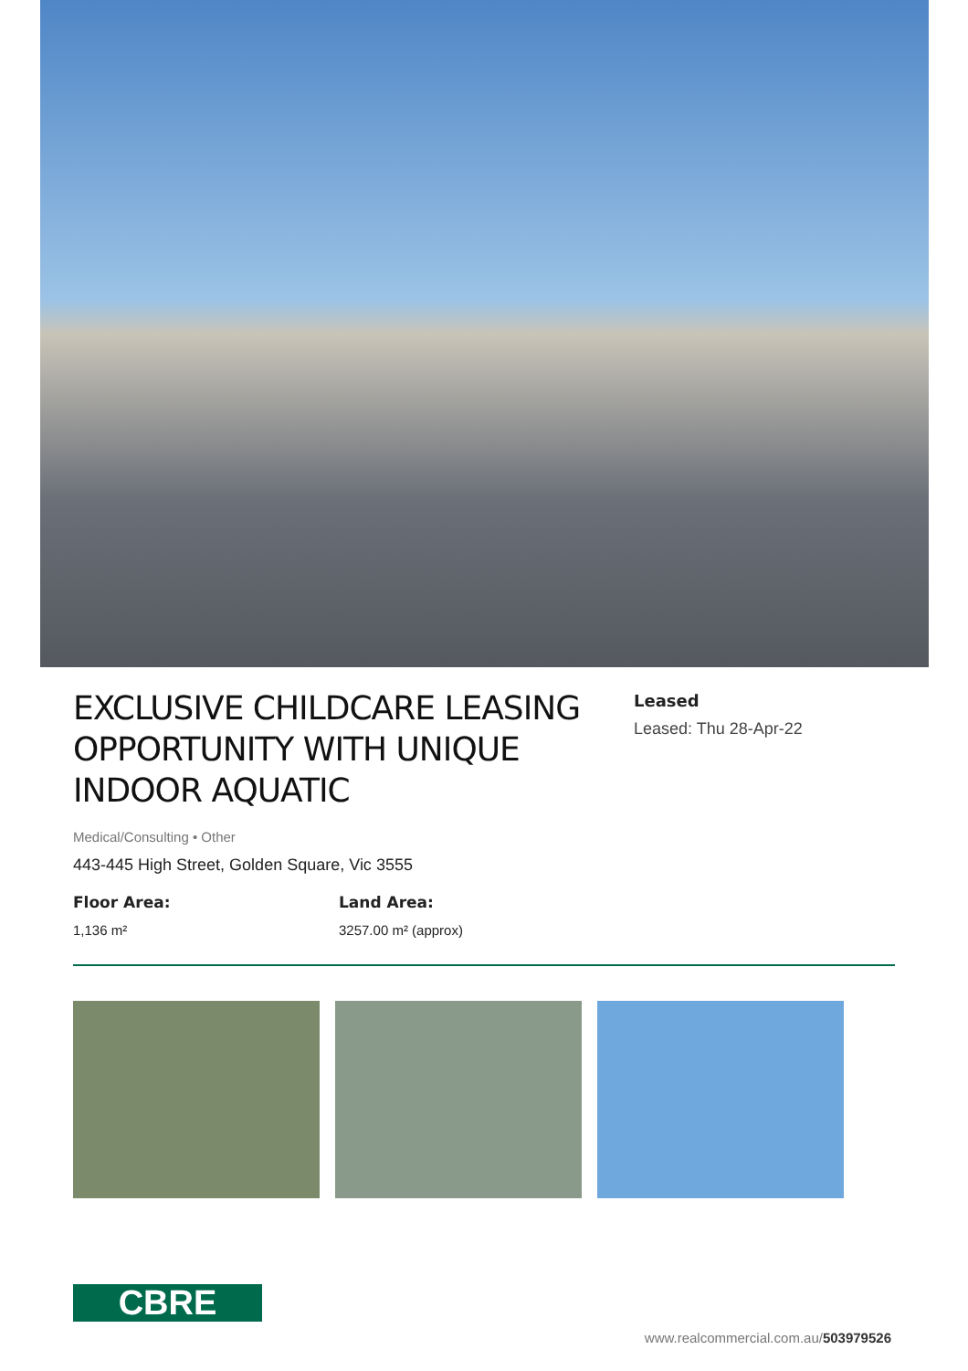EXCLUSIVE CHILDCARE LEASING OPPORTUNITY WITH UNIQUE INDOOR AQUATIC
Leased
Leased: Thu 28-Apr-22
Medical/Consulting • Other
443-445 High Street, Golden Square, Vic 3555
Floor Area:
1,136 m²
Land Area:
3257.00 m² (approx)
CBRE
www.realcommercial.com.au/503979526